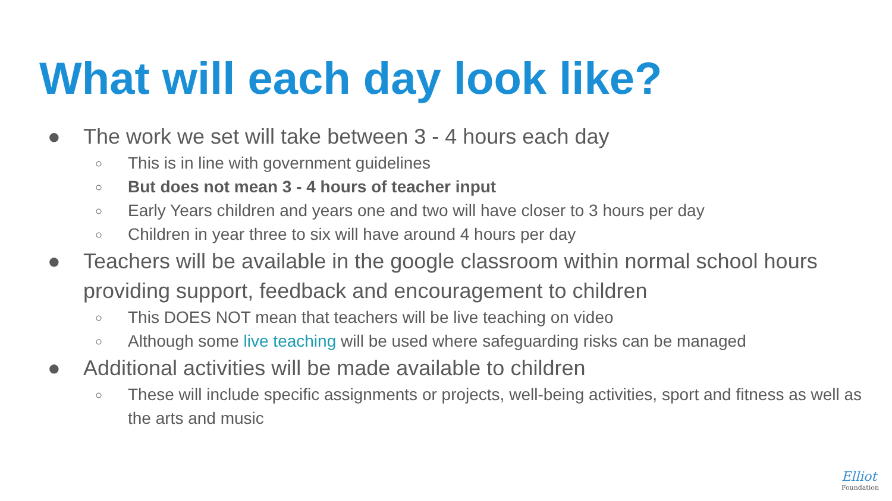What will each day look like?
● The work we set will take between 3 - 4 hours each day
○ This is in line with government guidelines
○ But does not mean 3 - 4 hours of teacher input
○ Early Years children and years one and two will have closer to 3 hours per day
○ Children in year three to six will have around 4 hours per day
● Teachers will be available in the google classroom within normal school hours providing support, feedback and encouragement to children
○ This DOES NOT mean that teachers will be live teaching on video
○ Although some live teaching will be used where safeguarding risks can be managed
● Additional activities will be made available to children
○ These will include specific assignments or projects, well-being activities, sport and fitness as well as the arts and music
Elliot
Foundation